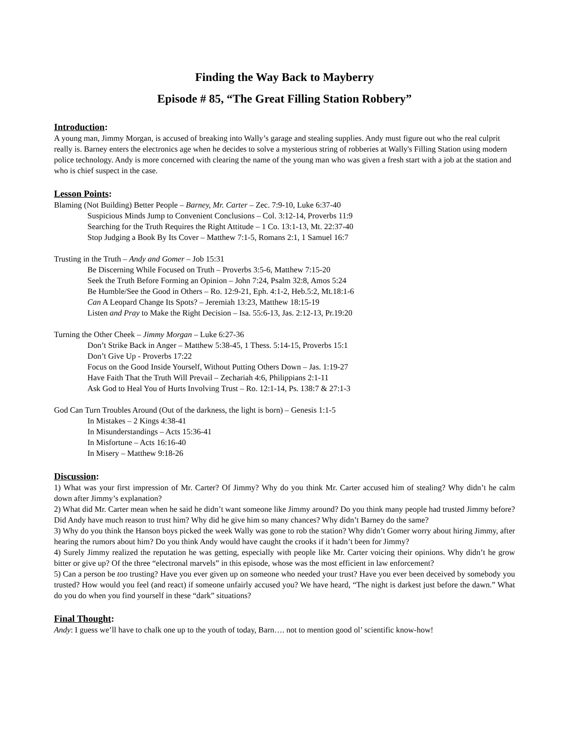Finding the Way Back to Mayberry
Episode # 85, “The Great Filling Station Robbery”
Introduction:
A young man, Jimmy Morgan, is accused of breaking into Wally’s garage and stealing supplies. Andy must figure out who the real culprit really is. Barney enters the electronics age when he decides to solve a mysterious string of robberies at Wally's Filling Station using modern police technology. Andy is more concerned with clearing the name of the young man who was given a fresh start with a job at the station and who is chief suspect in the case.
Lesson Points:
Blaming (Not Building) Better People – Barney, Mr. Carter – Zec. 7:9-10, Luke 6:37-40
Suspicious Minds Jump to Convenient Conclusions – Col. 3:12-14, Proverbs 11:9
Searching for the Truth Requires the Right Attitude – 1 Co. 13:1-13, Mt. 22:37-40
Stop Judging a Book By Its Cover – Matthew 7:1-5, Romans 2:1, 1 Samuel 16:7
Trusting in the Truth – Andy and Gomer – Job 15:31
Be Discerning While Focused on Truth – Proverbs 3:5-6, Matthew 7:15-20
Seek the Truth Before Forming an Opinion – John 7:24, Psalm 32:8, Amos 5:24
Be Humble/See the Good in Others – Ro. 12:9-21, Eph. 4:1-2, Heb.5:2, Mt.18:1-6
Can A Leopard Change Its Spots? – Jeremiah 13:23, Matthew 18:15-19
Listen and Pray to Make the Right Decision – Isa. 55:6-13, Jas. 2:12-13, Pr.19:20
Turning the Other Cheek – Jimmy Morgan – Luke 6:27-36
Don’t Strike Back in Anger – Matthew 5:38-45, 1 Thess. 5:14-15, Proverbs 15:1
Don’t Give Up - Proverbs 17:22
Focus on the Good Inside Yourself, Without Putting Others Down – Jas. 1:19-27
Have Faith That the Truth Will Prevail – Zechariah 4:6, Philippians 2:1-11
Ask God to Heal You of Hurts Involving Trust – Ro. 12:1-14, Ps. 138:7 & 27:1-3
God Can Turn Troubles Around (Out of the darkness, the light is born) – Genesis 1:1-5
In Mistakes – 2 Kings 4:38-41
In Misunderstandings – Acts 15:36-41
In Misfortune – Acts 16:16-40
In Misery – Matthew 9:18-26
Discussion:
1) What was your first impression of Mr. Carter? Of Jimmy? Why do you think Mr. Carter accused him of stealing? Why didn’t he calm down after Jimmy’s explanation?
2) What did Mr. Carter mean when he said he didn’t want someone like Jimmy around? Do you think many people had trusted Jimmy before? Did Andy have much reason to trust him? Why did he give him so many chances? Why didn’t Barney do the same?
3) Why do you think the Hanson boys picked the week Wally was gone to rob the station? Why didn’t Gomer worry about hiring Jimmy, after hearing the rumors about him? Do you think Andy would have caught the crooks if it hadn’t been for Jimmy?
4) Surely Jimmy realized the reputation he was getting, especially with people like Mr. Carter voicing their opinions. Why didn’t he grow bitter or give up? Of the three “electronal marvels” in this episode, whose was the most efficient in law enforcement?
5) Can a person be too trusting? Have you ever given up on someone who needed your trust? Have you ever been deceived by somebody you trusted? How would you feel (and react) if someone unfairly accused you? We have heard, “The night is darkest just before the dawn.” What do you do when you find yourself in these “dark” situations?
Final Thought:
Andy: I guess we’ll have to chalk one up to the youth of today, Barn…. not to mention good ol’ scientific know-how!